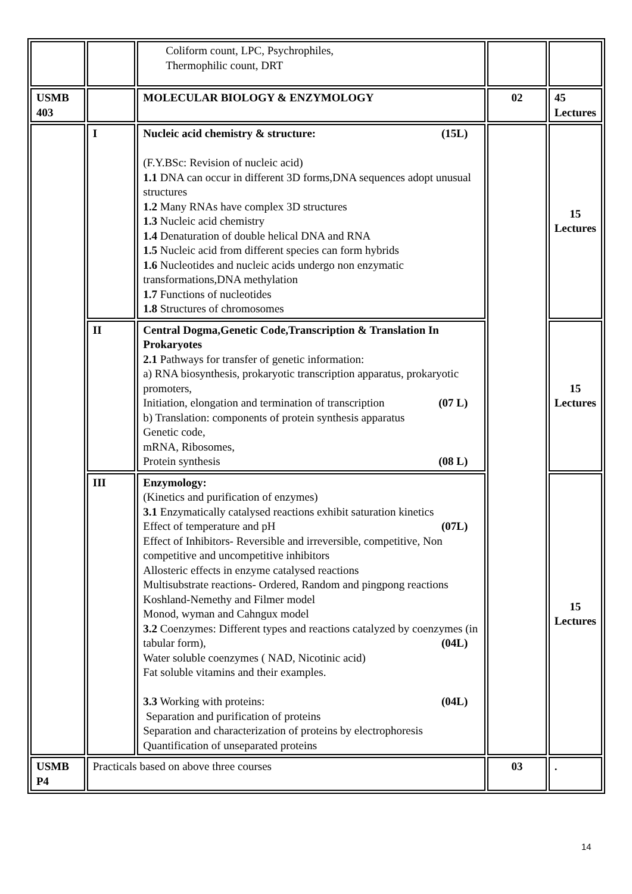| | | Coliform count, LPC, Psychrophiles, Thermophilic count, DRT | | |
| USMB 403 | | MOLECULAR BIOLOGY & ENZYMOLOGY | 02 | 45 Lectures |
| | I | Nucleic acid chemistry & structure: (15L) (F.Y.BSc: Revision of nucleic acid) 1.1 DNA can occur in different 3D forms,DNA sequences adopt unusual structures 1.2 Many RNAs have complex 3D structures 1.3 Nucleic acid chemistry 1.4 Denaturation of double helical DNA and RNA 1.5 Nucleic acid from different species can form hybrids 1.6 Nucleotides and nucleic acids undergo non enzymatic transformations,DNA methylation 1.7 Functions of nucleotides 1.8 Structures of chromosomes | | 15 Lectures |
| | II | Central Dogma,Genetic Code,Transcription & Translation In Prokaryotes 2.1 Pathways for transfer of genetic information: a) RNA biosynthesis, prokaryotic transcription apparatus, prokaryotic promoters, Initiation, elongation and termination of transcription (07 L) b) Translation: components of protein synthesis apparatus Genetic code, mRNA, Ribosomes, Protein synthesis (08 L) | | 15 Lectures |
| | III | Enzymology: (Kinetics and purification of enzymes) 3.1 Enzymatically catalysed reactions exhibit saturation kinetics Effect of temperature and pH (07L) Effect of Inhibitors- Reversible and irreversible, competitive, Non competitive and uncompetitive inhibitors Allosteric effects in enzyme catalysed reactions Multisubstrate reactions- Ordered, Random and pingpong reactions Koshland-Nemethy and Filmer model Monod, wyman and Cahngux model 3.2 Coenzymes: Different types and reactions catalyzed by coenzymes (in tabular form), (04L) Water soluble coenzymes ( NAD, Nicotinic acid) Fat soluble vitamins and their examples. 3.3 Working with proteins: (04L) Separation and purification of proteins Separation and characterization of proteins by electrophoresis Quantification of unseparated proteins | | 15 Lectures |
| USMB P4 | Practicals based on above three courses | | 03 | . |
14